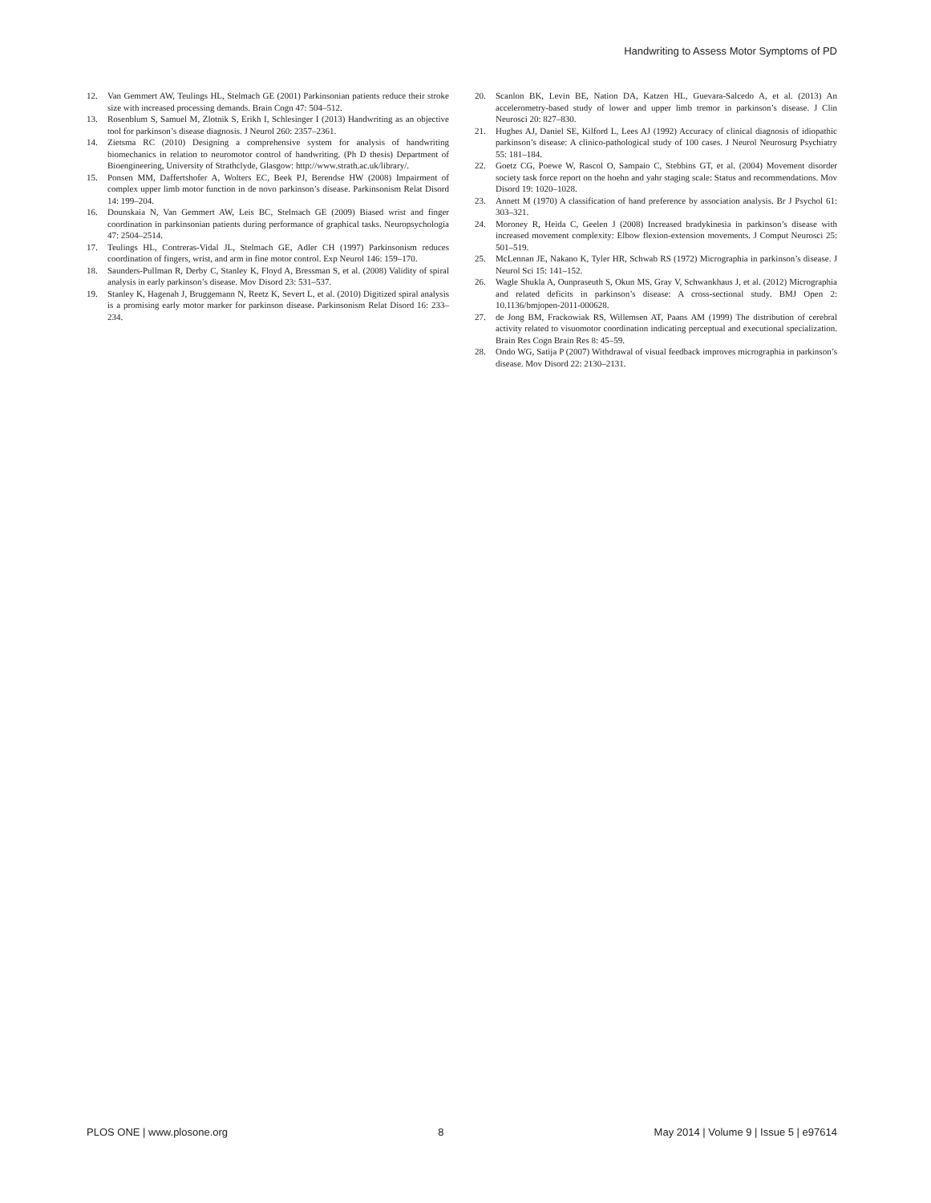Handwriting to Assess Motor Symptoms of PD
12. Van Gemmert AW, Teulings HL, Stelmach GE (2001) Parkinsonian patients reduce their stroke size with increased processing demands. Brain Cogn 47: 504–512.
13. Rosenblum S, Samuel M, Zlotnik S, Erikh I, Schlesinger I (2013) Handwriting as an objective tool for parkinson’s disease diagnosis. J Neurol 260: 2357–2361.
14. Zietsma RC (2010) Designing a comprehensive system for analysis of handwriting biomechanics in relation to neuromotor control of handwriting. (Ph D thesis) Department of Bioengineering, University of Strathclyde, Glasgow: http://www.strath.ac.uk/library/.
15. Ponsen MM, Daffertshofer A, Wolters EC, Beek PJ, Berendse HW (2008) Impairment of complex upper limb motor function in de novo parkinson’s disease. Parkinsonism Relat Disord 14: 199–204.
16. Dounskaia N, Van Gemmert AW, Leis BC, Stelmach GE (2009) Biased wrist and finger coordination in parkinsonian patients during performance of graphical tasks. Neuropsychologia 47: 2504–2514.
17. Teulings HL, Contreras-Vidal JL, Stelmach GE, Adler CH (1997) Parkinsonism reduces coordination of fingers, wrist, and arm in fine motor control. Exp Neurol 146: 159–170.
18. Saunders-Pullman R, Derby C, Stanley K, Floyd A, Bressman S, et al. (2008) Validity of spiral analysis in early parkinson’s disease. Mov Disord 23: 531–537.
19. Stanley K, Hagenah J, Bruggemann N, Reetz K, Severt L, et al. (2010) Digitized spiral analysis is a promising early motor marker for parkinson disease. Parkinsonism Relat Disord 16: 233–234.
20. Scanlon BK, Levin BE, Nation DA, Katzen HL, Guevara-Salcedo A, et al. (2013) An accelerometry-based study of lower and upper limb tremor in parkinson’s disease. J Clin Neurosci 20: 827–830.
21. Hughes AJ, Daniel SE, Kilford L, Lees AJ (1992) Accuracy of clinical diagnosis of idiopathic parkinson’s disease: A clinico-pathological study of 100 cases. J Neurol Neurosurg Psychiatry 55: 181–184.
22. Goetz CG, Poewe W, Rascol O, Sampaio C, Stebbins GT, et al. (2004) Movement disorder society task force report on the hoehn and yahr staging scale: Status and recommendations. Mov Disord 19: 1020–1028.
23. Annett M (1970) A classification of hand preference by association analysis. Br J Psychol 61: 303–321.
24. Moroney R, Heida C, Geelen J (2008) Increased bradykinesia in parkinson’s disease with increased movement complexity: Elbow flexion-extension movements. J Comput Neurosci 25: 501–519.
25. McLennan JE, Nakano K, Tyler HR, Schwab RS (1972) Micrographia in parkinson’s disease. J Neurol Sci 15: 141–152.
26. Wagle Shukla A, Ounpraseuth S, Okun MS, Gray V, Schwankhaus J, et al. (2012) Micrographia and related deficits in parkinson’s disease: A cross-sectional study. BMJ Open 2: 10.1136/bmjopen-2011-000628.
27. de Jong BM, Frackowiak RS, Willemsen AT, Paans AM (1999) The distribution of cerebral activity related to visuomotor coordination indicating perceptual and executional specialization. Brain Res Cogn Brain Res 8: 45–59.
28. Ondo WG, Satija P (2007) Withdrawal of visual feedback improves micrographia in parkinson’s disease. Mov Disord 22: 2130–2131.
PLOS ONE | www.plosone.org 8 May 2014 | Volume 9 | Issue 5 | e97614